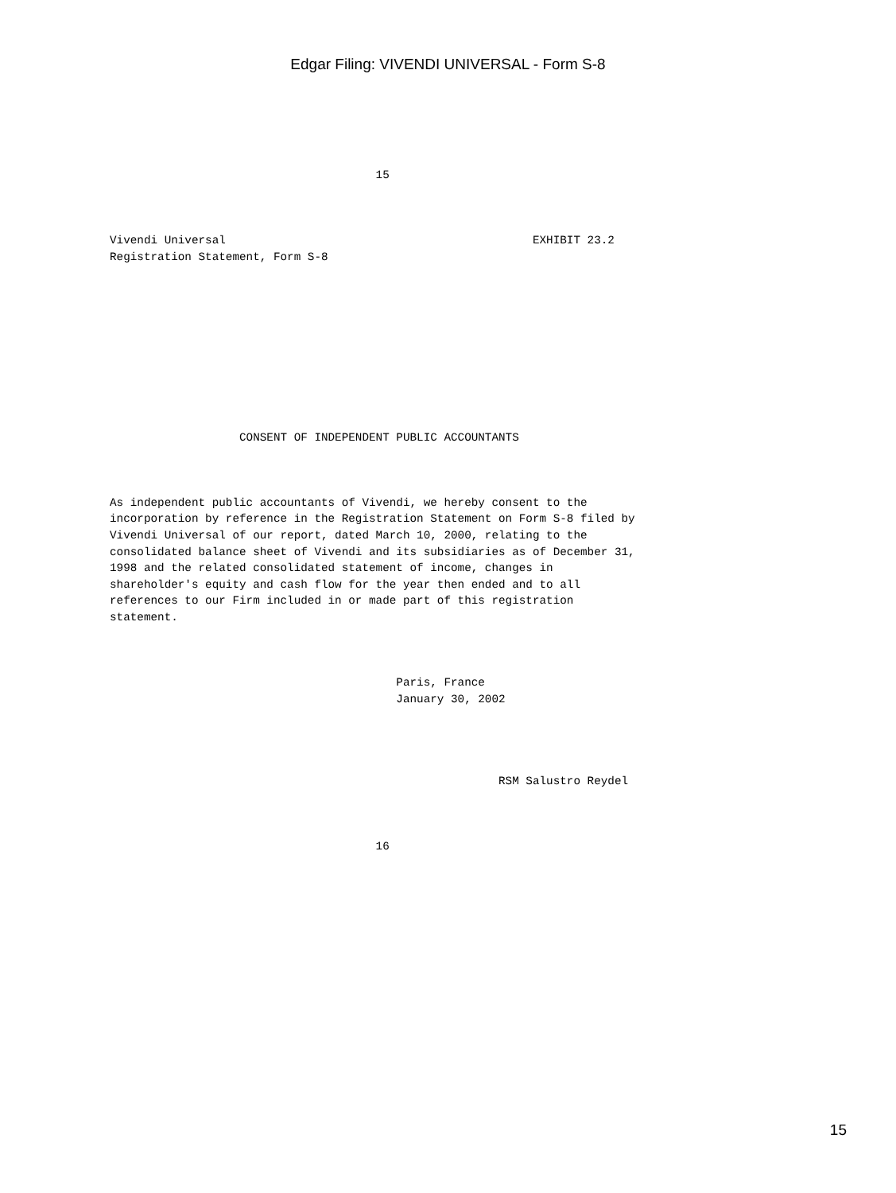Edgar Filing: VIVENDI UNIVERSAL - Form S-8
                                       15



Vivendi Universal                                             EXHIBIT 23.2
Registration Statement, Form S-8










                   CONSENT OF INDEPENDENT PUBLIC ACCOUNTANTS



As independent public accountants of Vivendi, we hereby consent to the
incorporation by reference in the Registration Statement on Form S-8 filed by
Vivendi Universal of our report, dated March 10, 2000, relating to the
consolidated balance sheet of Vivendi and its subsidiaries as of December 31,
1998 and the related consolidated statement of income, changes in
shareholder's equity and cash flow for the year then ended and to all
references to our Firm included in or made part of this registration
statement.



                                          Paris, France
                                          January 30, 2002




                                                         RSM Salustro Reydel



                                       16
15